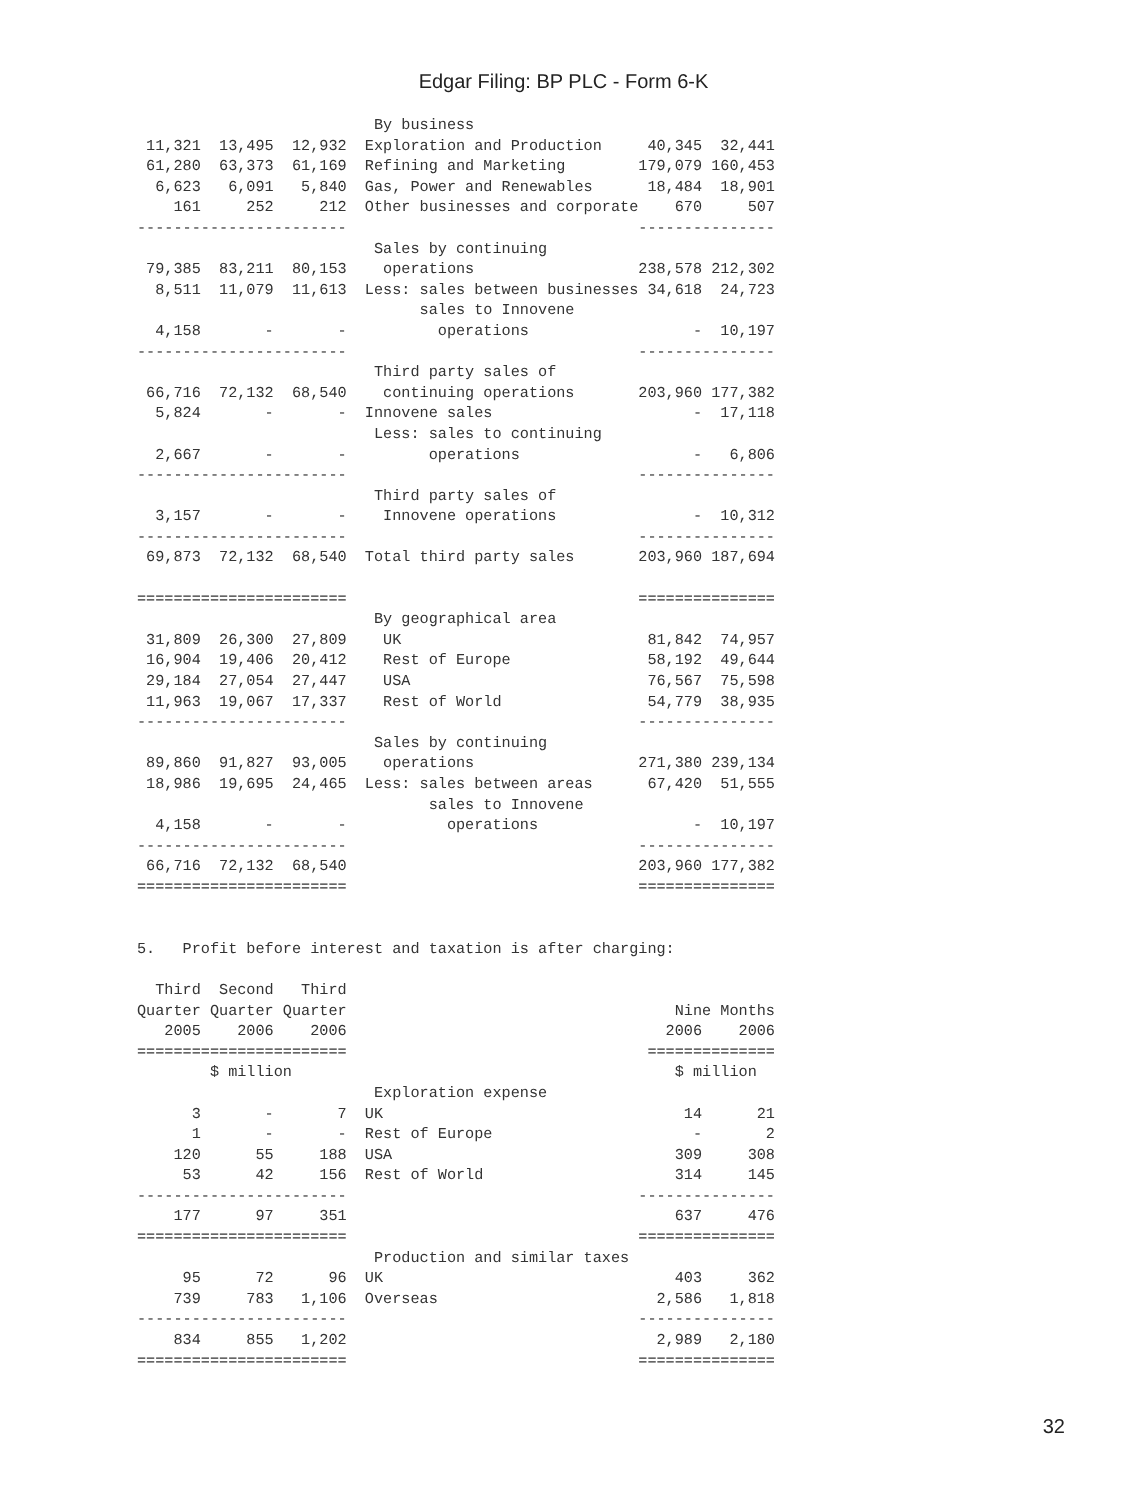Edgar Filing: BP PLC - Form 6-K
                          By business
 11,321  13,495  12,932  Exploration and Production     40,345  32,441
 61,280  63,373  61,169  Refining and Marketing        179,079 160,453
  6,623   6,091   5,840  Gas, Power and Renewables      18,484  18,901
    161     252     212  Other businesses and corporate    670     507
-----------------------                                ---------------
                          Sales by continuing
 79,385  83,211  80,153    operations                  238,578 212,302
  8,511  11,079  11,613  Less: sales between businesses 34,618  24,723
                               sales to Innovene
  4,158       -       -          operations                  -  10,197
-----------------------                                ---------------
                          Third party sales of
 66,716  72,132  68,540    continuing operations       203,960 177,382
  5,824       -       -  Innovene sales                      -  17,118
                          Less: sales to continuing
  2,667       -       -         operations                   -   6,806
-----------------------                                ---------------
                          Third party sales of
  3,157       -       -    Innovene operations               -  10,312
-----------------------                                ---------------
 69,873  72,132  68,540  Total third party sales       203,960 187,694

=======================                                ===============
                          By geographical area
 31,809  26,300  27,809    UK                           81,842  74,957
 16,904  19,406  20,412    Rest of Europe               58,192  49,644
 29,184  27,054  27,447    USA                          76,567  75,598
 11,963  19,067  17,337    Rest of World                54,779  38,935
-----------------------                                ---------------
                          Sales by continuing
 89,860  91,827  93,005    operations                  271,380 239,134
 18,986  19,695  24,465  Less: sales between areas      67,420  51,555
                                sales to Innovene
  4,158       -       -           operations                 -  10,197
-----------------------                                ---------------
 66,716  72,132  68,540                                203,960 177,382
=======================                                ===============


5.   Profit before interest and taxation is after charging:

  Third  Second   Third
Quarter Quarter Quarter                                    Nine Months
   2005    2006    2006                                   2006    2006
=======================                                 ==============
        $ million                                          $ million
                          Exploration expense
      3       -       7  UK                                 14      21
      1       -       -  Rest of Europe                      -       2
    120      55     188  USA                               309     308
     53      42     156  Rest of World                     314     145
-----------------------                                ---------------
    177      97     351                                    637     476
=======================                                ===============
                          Production and similar taxes
     95      72      96  UK                                403     362
    739     783   1,106  Overseas                        2,586   1,818
-----------------------                                ---------------
    834     855   1,202                                  2,989   2,180
=======================                                ===============
32